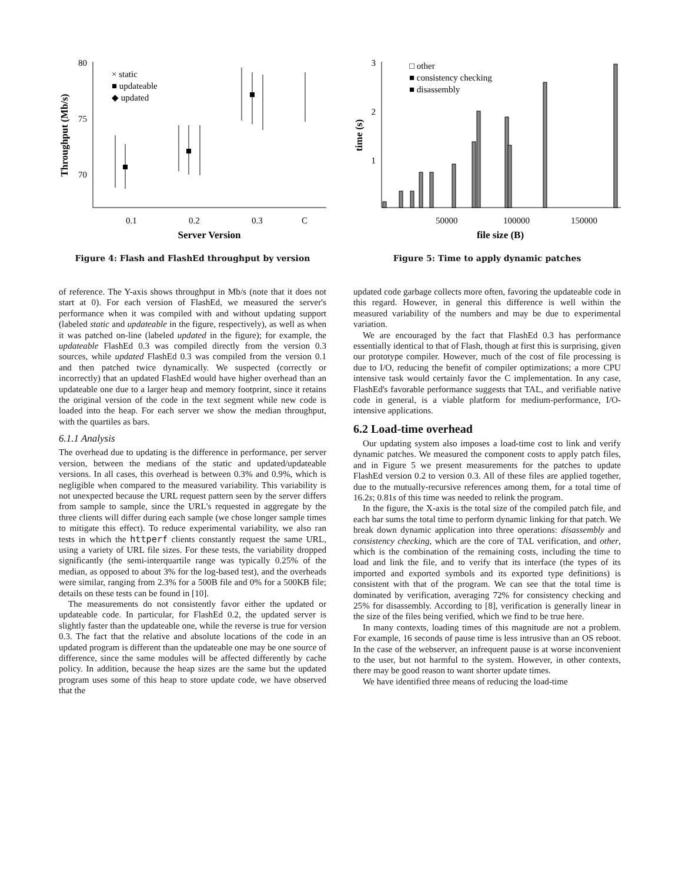80
75
70
0.1
0.2
0.3
C
Server Version
Throughput (Mb/s)
× static
■ updateable
◆ updated
Figure 4: Flash and FlashEd throughput by version
3
2
1
50000
100000
150000
file size (B)
time (s)
□ other
■ consistency checking
■ disassembly
Figure 5: Time to apply dynamic patches
of reference. The Y-axis shows throughput in Mb/s (note that it does not start at 0). For each version of FlashEd, we measured the server's performance when it was compiled with and without updating support (labeled static and updateable in the figure, respectively), as well as when it was patched on-line (labeled updated in the figure); for example, the updateable FlashEd 0.3 was compiled directly from the version 0.3 sources, while updated FlashEd 0.3 was compiled from the version 0.1 and then patched twice dynamically. We suspected (correctly or incorrectly) that an updated FlashEd would have higher overhead than an updateable one due to a larger heap and memory footprint, since it retains the original version of the code in the text segment while new code is loaded into the heap. For each server we show the median throughput, with the quartiles as bars.
6.1.1 Analysis
The overhead due to updating is the difference in performance, per server version, between the medians of the static and updated/updateable versions. In all cases, this overhead is between 0.3% and 0.9%, which is negligible when compared to the measured variability. This variability is not unexpected because the URL request pattern seen by the server differs from sample to sample, since the URL's requested in aggregate by the three clients will differ during each sample (we chose longer sample times to mitigate this effect). To reduce experimental variability, we also ran tests in which the httperf clients constantly request the same URL, using a variety of URL file sizes. For these tests, the variability dropped significantly (the semi-interquartile range was typically 0.25% of the median, as opposed to about 3% for the log-based test), and the overheads were similar, ranging from 2.3% for a 500B file and 0% for a 500KB file; details on these tests can be found in [10].
The measurements do not consistently favor either the updated or updateable code. In particular, for FlashEd 0.2, the updated server is slightly faster than the updateable one, while the reverse is true for version 0.3. The fact that the relative and absolute locations of the code in an updated program is different than the updateable one may be one source of difference, since the same modules will be affected differently by cache policy. In addition, because the heap sizes are the same but the updated program uses some of this heap to store update code, we have observed that the
updated code garbage collects more often, favoring the updateable code in this regard. However, in general this difference is well within the measured variability of the numbers and may be due to experimental variation.
We are encouraged by the fact that FlashEd 0.3 has performance essentially identical to that of Flash, though at first this is surprising, given our prototype compiler. However, much of the cost of file processing is due to I/O, reducing the benefit of compiler optimizations; a more CPU intensive task would certainly favor the C implementation. In any case, FlashEd's favorable performance suggests that TAL, and verifiable native code in general, is a viable platform for medium-performance, I/O-intensive applications.
6.2 Load-time overhead
Our updating system also imposes a load-time cost to link and verify dynamic patches. We measured the component costs to apply patch files, and in Figure 5 we present measurements for the patches to update FlashEd version 0.2 to version 0.3. All of these files are applied together, due to the mutually-recursive references among them, for a total time of 16.2s; 0.81s of this time was needed to relink the program.
In the figure, the X-axis is the total size of the compiled patch file, and each bar sums the total time to perform dynamic linking for that patch. We break down dynamic application into three operations: disassembly and consistency checking, which are the core of TAL verification, and other, which is the combination of the remaining costs, including the time to load and link the file, and to verify that its interface (the types of its imported and exported symbols and its exported type definitions) is consistent with that of the program. We can see that the total time is dominated by verification, averaging 72% for consistency checking and 25% for disassembly. According to [8], verification is generally linear in the size of the files being verified, which we find to be true here.
In many contexts, loading times of this magnitude are not a problem. For example, 16 seconds of pause time is less intrusive than an OS reboot. In the case of the webserver, an infrequent pause is at worse inconvenient to the user, but not harmful to the system. However, in other contexts, there may be good reason to want shorter update times.
We have identified three means of reducing the load-time